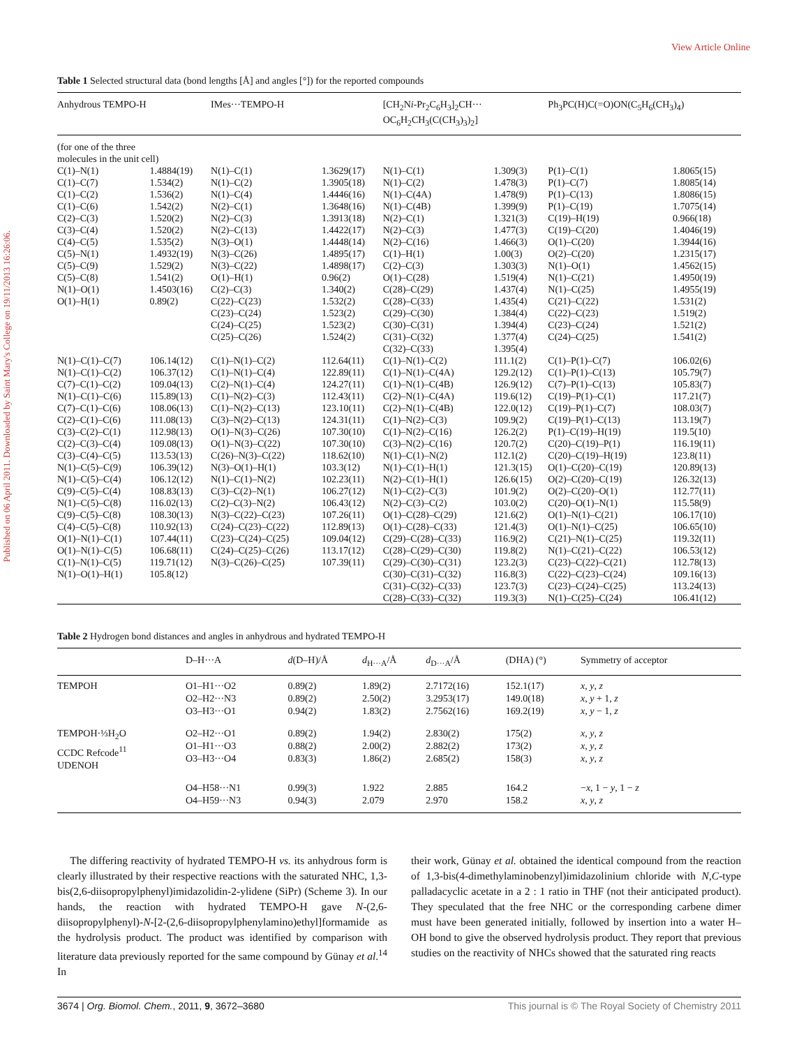View Article Online
Published on 06 April 2011. Downloaded by Saint Mary's College on 19/11/2013 16:26:06.
Table 1 Selected structural data (bond lengths [Å] and angles [°]) for the reported compounds
| Anhydrous TEMPO-H | | IMes···TEMPO-H | | [CH<sub>2</sub>N i -Pr<sub>2</sub>C<sub>6</sub>H<sub>3</sub>]<sub>2</sub>CH··· OC<sub>6</sub>H<sub>2</sub>CH<sub>3</sub>(C(CH<sub>3</sub>)<sub>3</sub>)<sub>2</sub>] | | Ph<sub>3</sub>PC(H)C(=O)ON(C<sub>5</sub>H<sub>6</sub>(CH<sub>3</sub>)<sub>4</sub>) | |
| --- | --- | --- | --- | --- | --- | --- | --- |
| (for one of the three molecules in the unit cell) | | | | | | | |
| C(1)–N(1) C(1)–C(7) C(1)–C(2) C(1)–C(6) C(2)–C(3) C(3)–C(4) C(4)–C(5) C(5)–N(1) C(5)–C(9) C(5)–C(8) N(1)–O(1) O(1)–H(1) | 1.4884(19) 1.534(2) 1.536(2) 1.542(2) 1.520(2) 1.520(2) 1.535(2) 1.4932(19) 1.529(2) 1.541(2) 1.4503(16) 0.89(2) | N(1)–C(1) N(1)–C(2) N(1)–C(4) N(2)–C(1) N(2)–C(3) N(2)–C(13) N(3)–O(1) N(3)–C(26) N(3)–C(22) O(1)–H(1) C(2)–C(3) C(22)–C(23) C(23)–C(24) C(24)–C(25) C(25)–C(26) | 1.3629(17) 1.3905(18) 1.4446(16) 1.3648(16) 1.3913(18) 1.4422(17) 1.4448(14) 1.4895(17) 1.4898(17) 0.96(2) 1.340(2) 1.532(2) 1.523(2) 1.523(2) 1.524(2) | N(1)–C(1) N(1)–C(2) N(1)–C(4A) N(1)–C(4B) N(2)–C(1) N(2)–C(3) N(2)–C(16) C(1)–H(1) C(2)–C(3) O(1)–C(28) C(28)–C(29) C(28)–C(33) C(29)–C(30) C(30)–C(31) C(31)–C(32) C(32)–C(33) | 1.309(3) 1.478(3) 1.478(9) 1.399(9) 1.321(3) 1.477(3) 1.466(3) 1.00(3) 1.303(3) 1.519(4) 1.437(4) 1.435(4) 1.384(4) 1.394(4) 1.377(4) 1.395(4) | P(1)–C(1) P(1)–C(7) P(1)–C(13) P(1)–C(19) C(19)–H(19) C(19)–C(20) O(1)–C(20) O(2)–C(20) N(1)–O(1) N(1)–C(21) N(1)–C(25) C(21)–C(22) C(22)–C(23) C(23)–C(24) C(24)–C(25) | 1.8065(15) 1.8085(14) 1.8086(15) 1.7075(14) 0.966(18) 1.4046(19) 1.3944(16) 1.2315(17) 1.4562(15) 1.4950(19) 1.4955(19) 1.531(2) 1.519(2) 1.521(2) 1.541(2) |
| N(1)–C(1)–C(7) N(1)–C(1)–C(2) C(7)–C(1)–C(2) N(1)–C(1)–C(6) C(7)–C(1)–C(6) C(2)–C(1)–C(6) C(3)–C(2)–C(1) C(2)–C(3)–C(4) C(3)–C(4)–C(5) N(1)–C(5)–C(9) N(1)–C(5)–C(4) C(9)–C(5)–C(4) N(1)–C(5)–C(8) C(9)–C(5)–C(8) C(4)–C(5)–C(8) O(1)–N(1)–C(1) O(1)–N(1)–C(5) C(1)–N(1)–C(5) N(1)–O(1)–H(1) | 106.14(12) 106.37(12) 109.04(13) 115.89(13) 108.06(13) 111.08(13) 112.98(13) 109.08(13) 113.53(13) 106.39(12) 106.12(12) 108.83(13) 116.02(13) 108.30(13) 110.92(13) 107.44(11) 106.68(11) 119.71(12) 105.8(12) | C(1)–N(1)–C(2) C(1)–N(1)–C(4) C(2)–N(1)–C(4) C(1)–N(2)–C(3) C(1)–N(2)–C(13) C(3)–N(2)–C(13) O(1)–N(3)–C(26) O(1)–N(3)–C(22) C(26)–N(3)–C(22) N(3)–O(1)–H(1) N(1)–C(1)–N(2) C(3)–C(2)–N(1) C(2)–C(3)–N(2) N(3)–C(22)–C(23) C(24)–C(23)–C(22) C(23)–C(24)–C(25) C(24)–C(25)–C(26) N(3)–C(26)–C(25) | 112.64(11) 122.89(11) 124.27(11) 112.43(11) 123.10(11) 124.31(11) 107.30(10) 107.30(10) 118.62(10) 103.3(12) 102.23(11) 106.27(12) 106.43(12) 107.26(11) 112.89(13) 109.04(12) 113.17(12) 107.39(11) | C(1)–N(1)–C(2) C(1)–N(1)–C(4A) C(1)–N(1)–C(4B) C(2)–N(1)–C(4A) C(2)–N(1)–C(4B) C(1)–N(2)–C(3) C(1)–N(2)–C(16) C(3)–N(2)–C(16) N(1)–C(1)–N(2) N(1)–C(1)–H(1) N(2)–C(1)–H(1) N(1)–C(2)–C(3) N(2)–C(3)–C(2) O(1)–C(28)–C(29) O(1)–C(28)–C(33) C(29)–C(28)–C(33) C(28)–C(29)–C(30) C(29)–C(30)–C(31) C(30)–C(31)–C(32) C(31)–C(32)–C(33) C(28)–C(33)–C(32) | 111.1(2) 129.2(12) 126.9(12) 119.6(12) 122.0(12) 109.9(2) 126.2(2) 120.7(2) 112.1(2) 121.3(15) 126.6(15) 101.9(2) 103.0(2) 121.6(2) 121.4(3) 116.9(2) 119.8(2) 123.2(3) 116.8(3) 123.7(3) 119.3(3) | C(1)–P(1)–C(7) C(1)–P(1)–C(13) C(7)–P(1)–C(13) C(19)–P(1)–C(1) C(19)–P(1)–C(7) C(19)–P(1)–C(13) P(1)–C(19)–H(19) C(20)–C(19)–P(1) C(20)–C(19)–H(19) O(1)–C(20)–C(19) O(2)–C(20)–C(19) O(2)–C(20)–O(1) C(20)–O(1)–N(1) O(1)–N(1)–C(21) O(1)–N(1)–C(25) C(21)–N(1)–C(25) N(1)–C(21)–C(22) C(23)–C(22)–C(21) C(22)–C(23)–C(24) C(23)–C(24)–C(25) N(1)–C(25)–C(24) | 106.02(6) 105.79(7) 105.83(7) 117.21(7) 108.03(7) 113.19(7) 119.5(10) 116.19(11) 123.8(11) 120.89(13) 126.32(13) 112.77(11) 115.58(9) 106.17(10) 106.65(10) 119.32(11) 106.53(12) 112.78(13) 109.16(13) 113.24(13) 106.41(12) |
Table 2 Hydrogen bond distances and angles in anhydrous and hydrated TEMPO-H
| | D–H···A | d (D–H)/Å | d<sub>H···A</sub>/Å | d<sub>D···A</sub>/Å | (DHA) (°) | Symmetry of acceptor |
| --- | --- | --- | --- | --- | --- | --- |
| TEMPOH | O1–H1···O2 O2–H2···N3 O3–H3···O1 | 0.89(2) 0.89(2) 0.94(2) | 1.89(2) 2.50(2) 1.83(2) | 2.7172(16) 3.2953(17) 2.7562(16) | 152.1(17) 149.0(18) 169.2(19) | x , y , z x , y + 1, z x , y − 1, z |
| TEMPOH·⅓H<sub>2</sub>O CCDC Refcode<sup>11</sup> UDENOH | O2–H2···O1 O1–H1···O3 O3–H3···O4 | 0.89(2) 0.88(2) 0.83(3) | 1.94(2) 2.00(2) 1.86(2) | 2.830(2) 2.882(2) 2.685(2) | 175(2) 173(2) 158(3) | x , y , z x , y , z x , y , z |
| | O4–H58···N1 O4–H59···N3 | 0.99(3) 0.94(3) | 1.922 2.079 | 2.885 2.970 | 164.2 158.2 | − x , 1 − y , 1 − z x , y , z |
The differing reactivity of hydrated TEMPO-H vs. its anhydrous form is clearly illustrated by their respective reactions with the saturated NHC, 1,3-bis(2,6-diisopropylphenyl)imidazolidin-2-ylidene (SiPr) (Scheme 3). In our hands, the reaction with hydrated TEMPO-H gave N-(2,6-diisopropylphenyl)-N-[2-(2,6-diisopropylphenylamino)ethyl]formamide as the hydrolysis product. The product was identified by comparison with literature data previously reported for the same compound by Günay et al.<sup>14</sup> In
their work, Günay et al. obtained the identical compound from the reaction of 1,3-bis(4-dimethylaminobenzyl)imidazolinium chloride with N,C-type palladacyclic acetate in a 2 : 1 ratio in THF (not their anticipated product). They speculated that the free NHC or the corresponding carbene dimer must have been generated initially, followed by insertion into a water H–OH bond to give the observed hydrolysis product. They report that previous studies on the reactivity of NHCs showed that the saturated ring reacts
3674 | Org. Biomol. Chem., 2011, 9, 3672–3680 This journal is © The Royal Society of Chemistry 2011